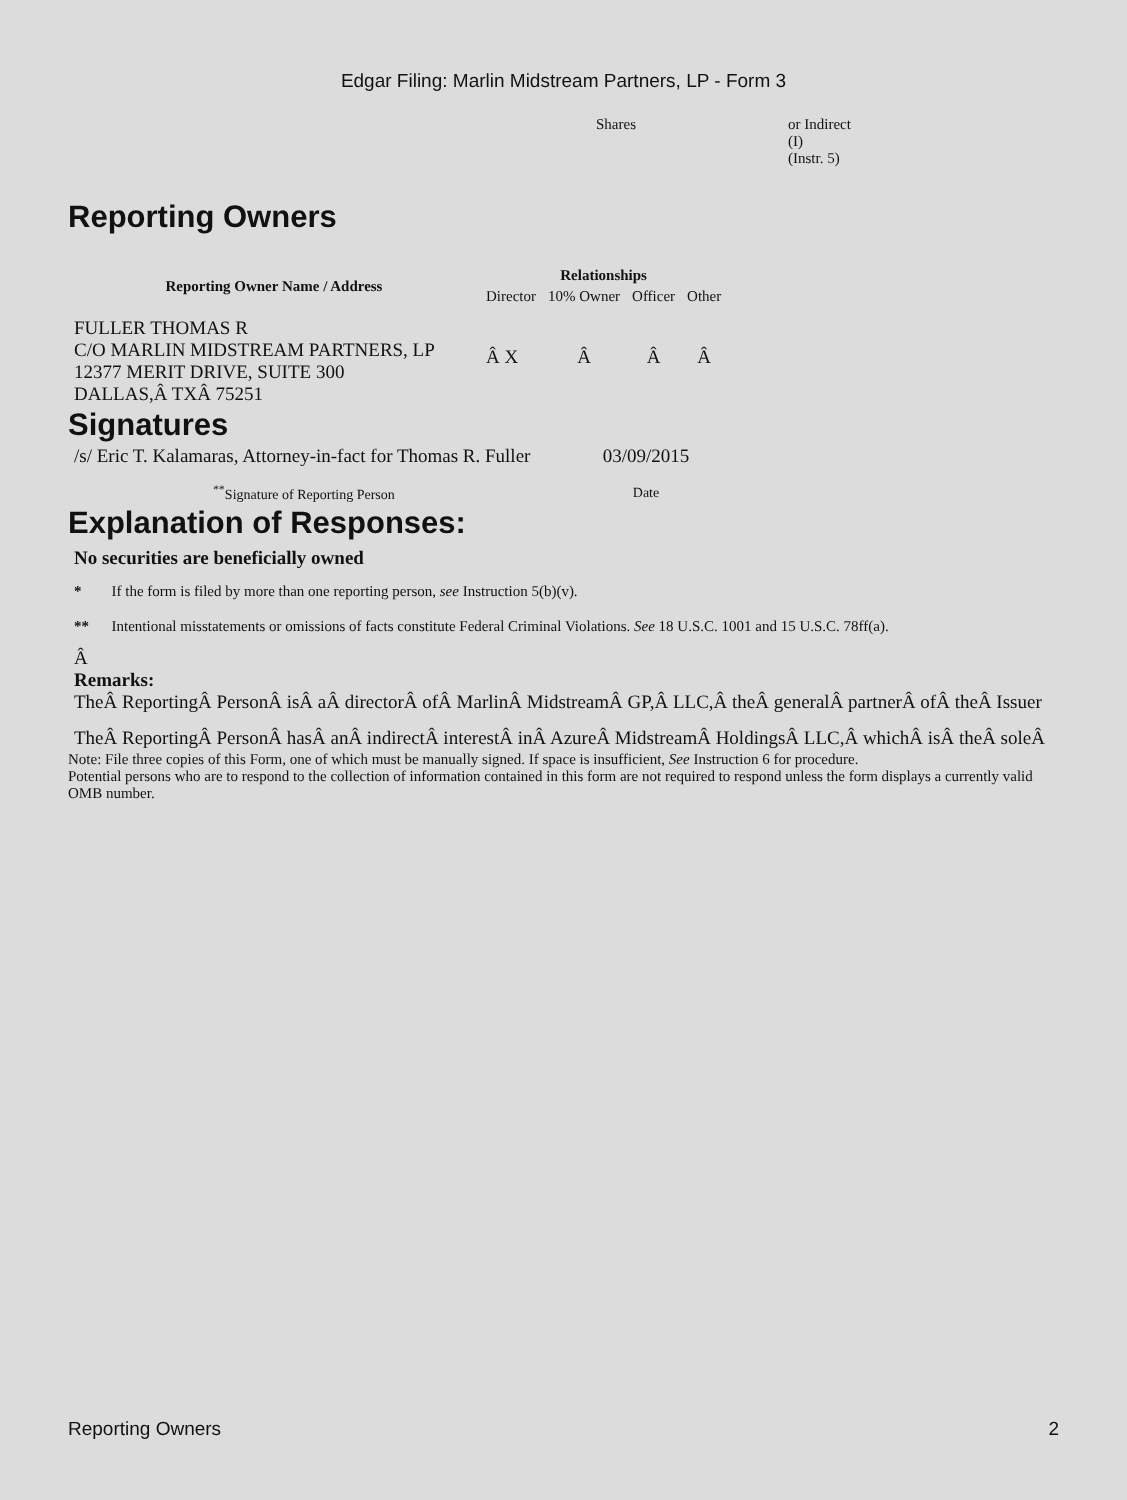Edgar Filing: Marlin Midstream Partners, LP - Form 3
| Shares | or Indirect (I) (Instr. 5) |
Reporting Owners
| Reporting Owner Name / Address | Relationships | | | |
| --- | --- | --- | --- | --- |
| | Director | 10% Owner | Officer | Other |
| FULLER THOMAS R C/O MARLIN MIDSTREAM PARTNERS, LP 12377 MERIT DRIVE, SUITE 300 DALLAS,Â TXÂ 75251 | Â X | Â | Â | Â |
Signatures
| /s/ Eric T. Kalamaras, Attorney-in-fact for Thomas R. Fuller | 03/09/2015 |
| <sup>**</sup> Signature of Reporting Person | Date |
Explanation of Responses:
No securities are beneficially owned
* If the form is filed by more than one reporting person, see Instruction 5(b)(v).
** Intentional misstatements or omissions of facts constitute Federal Criminal Violations. See 18 U.S.C. 1001 and 15 U.S.C. 78ff(a).
Â
Remarks:
TheÂ ReportingÂ PersonÂ isÂ aÂ directorÂ ofÂ MarlinÂ MidstreamÂ GP,Â LLC,Â theÂ generalÂ partnerÂ ofÂ theÂ Issuer
TheÂ ReportingÂ PersonÂ hasÂ anÂ indirectÂ interestÂ inÂ AzureÂ MidstreamÂ HoldingsÂ LLC,Â whichÂ isÂ theÂ soleÂ
Note: File three copies of this Form, one of which must be manually signed. If space is insufficient, See Instruction 6 for procedure.
Potential persons who are to respond to the collection of information contained in this form are not required to respond unless the form displays a currently valid OMB number.
Reporting Owners 2